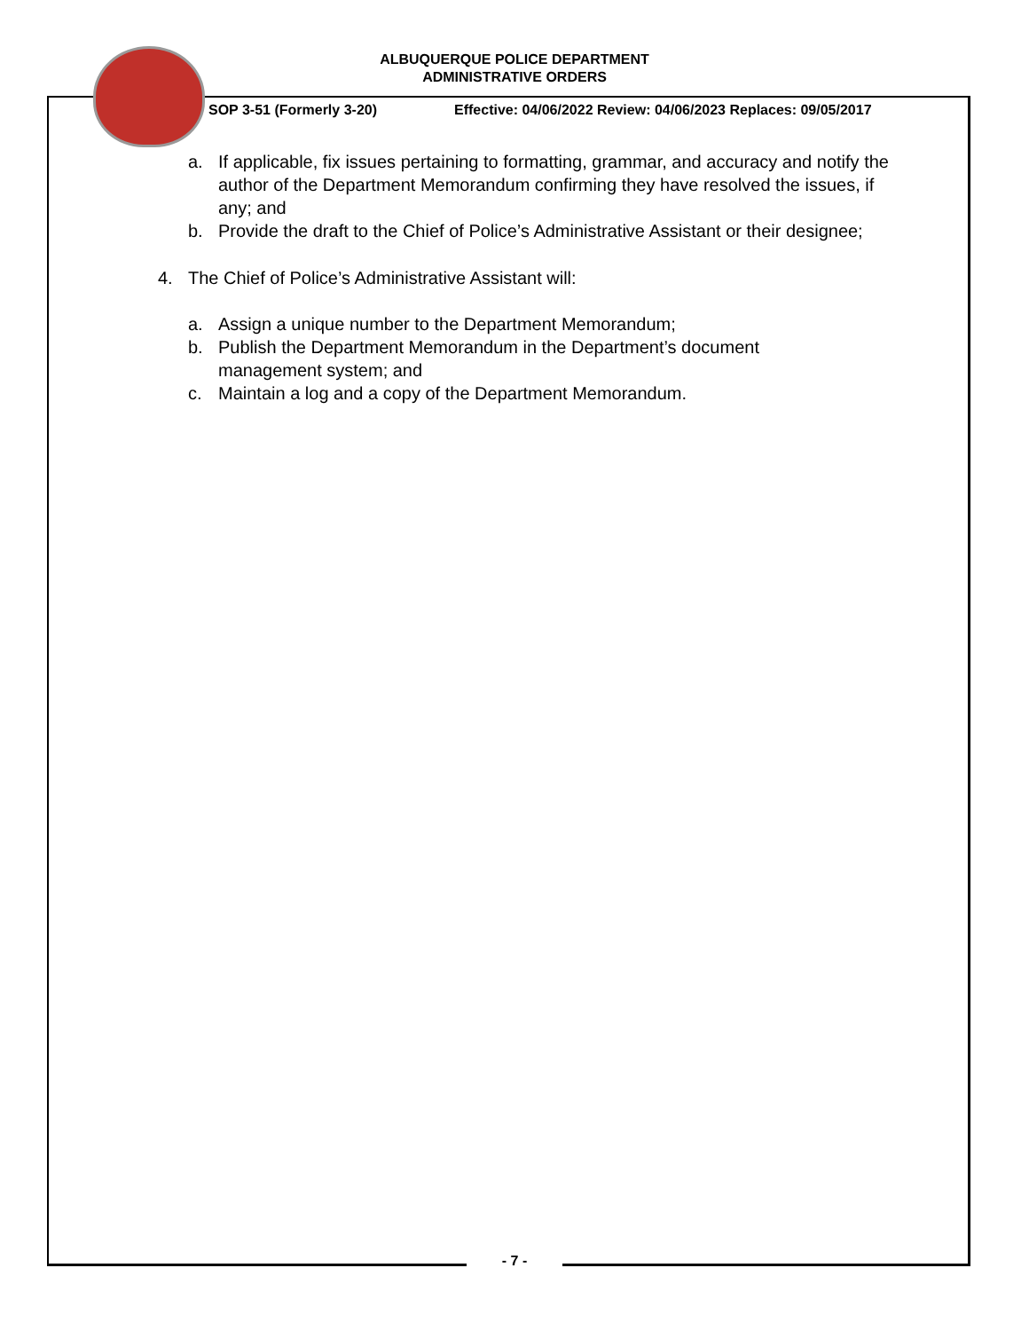ALBUQUERQUE POLICE DEPARTMENT
ADMINISTRATIVE ORDERS
SOP 3-51 (Formerly 3-20) Effective: 04/06/2022 Review: 04/06/2023 Replaces: 09/05/2017
a. If applicable, fix issues pertaining to formatting, grammar, and accuracy and notify the author of the Department Memorandum confirming they have resolved the issues, if any; and
b. Provide the draft to the Chief of Police’s Administrative Assistant or their designee;
4. The Chief of Police’s Administrative Assistant will:
a. Assign a unique number to the Department Memorandum;
b. Publish the Department Memorandum in the Department’s document management system; and
c. Maintain a log and a copy of the Department Memorandum.
- 7 -